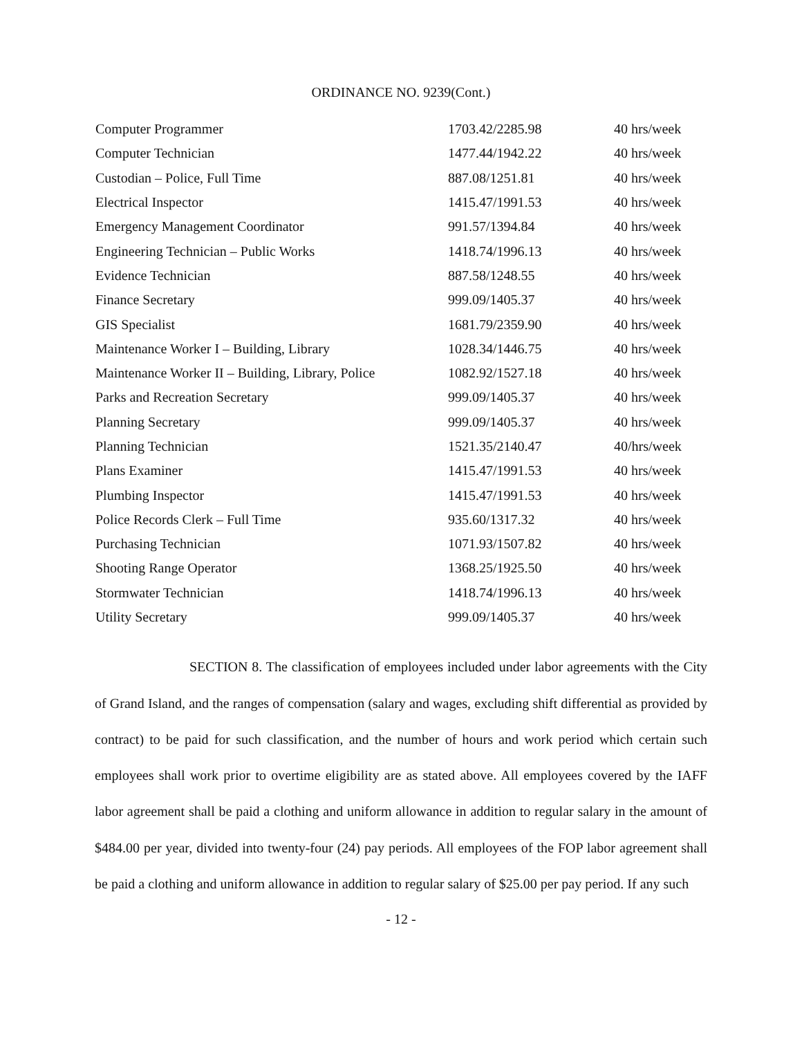ORDINANCE NO. 9239(Cont.)
| Computer Programmer | 1703.42/2285.98 | 40 hrs/week |
| Computer Technician | 1477.44/1942.22 | 40 hrs/week |
| Custodian – Police, Full Time | 887.08/1251.81 | 40 hrs/week |
| Electrical Inspector | 1415.47/1991.53 | 40 hrs/week |
| Emergency Management Coordinator | 991.57/1394.84 | 40 hrs/week |
| Engineering Technician – Public Works | 1418.74/1996.13 | 40 hrs/week |
| Evidence Technician | 887.58/1248.55 | 40 hrs/week |
| Finance Secretary | 999.09/1405.37 | 40 hrs/week |
| GIS Specialist | 1681.79/2359.90 | 40 hrs/week |
| Maintenance Worker I – Building, Library | 1028.34/1446.75 | 40 hrs/week |
| Maintenance Worker II – Building, Library, Police | 1082.92/1527.18 | 40 hrs/week |
| Parks and Recreation Secretary | 999.09/1405.37 | 40 hrs/week |
| Planning Secretary | 999.09/1405.37 | 40 hrs/week |
| Planning Technician | 1521.35/2140.47 | 40/hrs/week |
| Plans Examiner | 1415.47/1991.53 | 40 hrs/week |
| Plumbing Inspector | 1415.47/1991.53 | 40 hrs/week |
| Police Records Clerk – Full Time | 935.60/1317.32 | 40 hrs/week |
| Purchasing Technician | 1071.93/1507.82 | 40 hrs/week |
| Shooting Range Operator | 1368.25/1925.50 | 40 hrs/week |
| Stormwater Technician | 1418.74/1996.13 | 40 hrs/week |
| Utility Secretary | 999.09/1405.37 | 40 hrs/week |
SECTION 8. The classification of employees included under labor agreements with the City of Grand Island, and the ranges of compensation (salary and wages, excluding shift differential as provided by contract) to be paid for such classification, and the number of hours and work period which certain such employees shall work prior to overtime eligibility are as stated above. All employees covered by the IAFF labor agreement shall be paid a clothing and uniform allowance in addition to regular salary in the amount of $484.00 per year, divided into twenty-four (24) pay periods. All employees of the FOP labor agreement shall be paid a clothing and uniform allowance in addition to regular salary of $25.00 per pay period. If any such
- 12 -